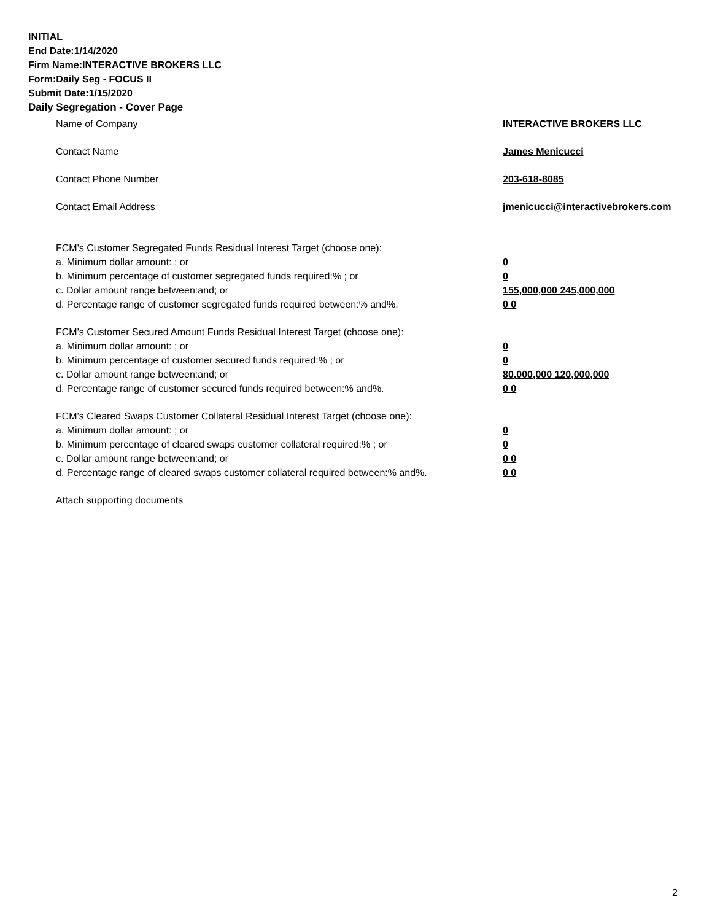INITIAL
End Date:1/14/2020
Firm Name:INTERACTIVE BROKERS LLC
Form:Daily Seg - FOCUS II
Submit Date:1/15/2020
Daily Segregation - Cover Page
Name of Company INTERACTIVE BROKERS LLC
Contact Name James Menicucci
Contact Phone Number 203-618-8085
Contact Email Address jmenicucci@interactivebrokers.com
FCM's Customer Segregated Funds Residual Interest Target (choose one):
a. Minimum dollar amount: ; or 0
b. Minimum percentage of customer segregated funds required:% ; or 0
c. Dollar amount range between:and; or 155,000,000 245,000,000
d. Percentage range of customer segregated funds required between:% and%. 0 0
FCM's Customer Secured Amount Funds Residual Interest Target (choose one):
a. Minimum dollar amount: ; or 0
b. Minimum percentage of customer secured funds required:% ; or 0
c. Dollar amount range between:and; or 80,000,000 120,000,000
d. Percentage range of customer secured funds required between:% and%. 0 0
FCM's Cleared Swaps Customer Collateral Residual Interest Target (choose one):
a. Minimum dollar amount: ; or 0
b. Minimum percentage of cleared swaps customer collateral required:% ; or 0
c. Dollar amount range between:and; or 0 0
d. Percentage range of cleared swaps customer collateral required between:% and%.
0 0
Attach supporting documents
2